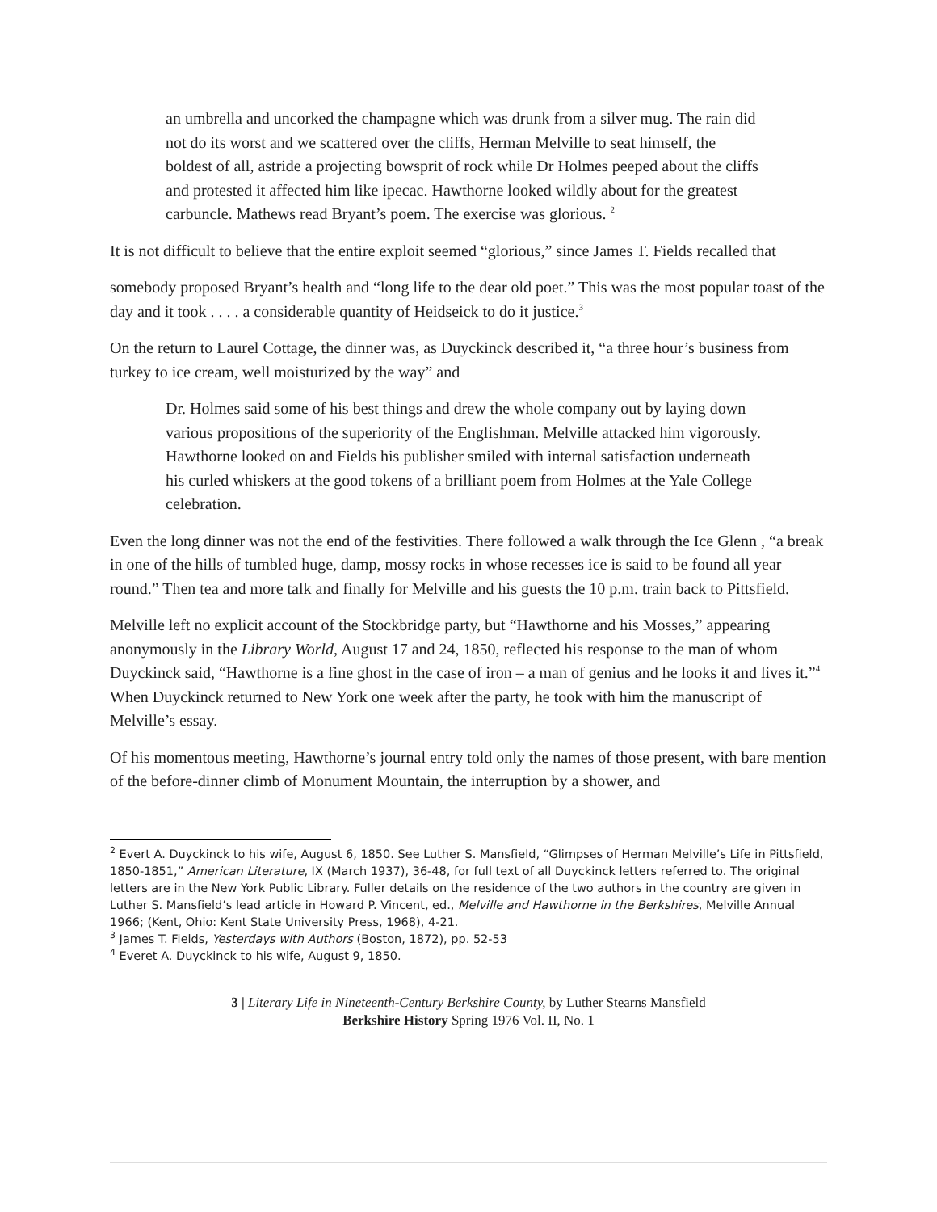an umbrella and uncorked the champagne which was drunk from a silver mug. The rain did not do its worst and we scattered over the cliffs, Herman Melville to seat himself, the boldest of all, astride a projecting bowsprit of rock while Dr Holmes peeped about the cliffs and protested it affected him like ipecac. Hawthorne looked wildly about for the greatest carbuncle. Mathews read Bryant’s poem. The exercise was glorious. <sup>2</sup>
It is not difficult to believe that the entire exploit seemed “glorious,” since James T. Fields recalled that
somebody proposed Bryant’s health and “long life to the dear old poet.” This was the most popular toast of the day and it took . . . . a considerable quantity of Heidseick to do it justice.<sup>3</sup>
On the return to Laurel Cottage, the dinner was, as Duyckinck described it, “a three hour’s business from turkey to ice cream, well moisturized by the way” and
Dr. Holmes said some of his best things and drew the whole company out by laying down various propositions of the superiority of the Englishman. Melville attacked him vigorously. Hawthorne looked on and Fields his publisher smiled with internal satisfaction underneath his curled whiskers at the good tokens of a brilliant poem from Holmes at the Yale College celebration.
Even the long dinner was not the end of the festivities. There followed a walk through the Ice Glenn , “a break in one of the hills of tumbled huge, damp, mossy rocks in whose recesses ice is said to be found all year round.” Then tea and more talk and finally for Melville and his guests the 10 p.m. train back to Pittsfield.
Melville left no explicit account of the Stockbridge party, but “Hawthorne and his Mosses,” appearing anonymously in the Library World, August 17 and 24, 1850, reflected his response to the man of whom Duyckinck said, “Hawthorne is a fine ghost in the case of iron – a man of genius and he looks it and lives it.”<sup>4</sup> When Duyckinck returned to New York one week after the party, he took with him the manuscript of Melville’s essay.
Of his momentous meeting, Hawthorne’s journal entry told only the names of those present, with bare mention of the before-dinner climb of Monument Mountain, the interruption by a shower, and
<sup>2</sup> Evert A. Duyckinck to his wife, August 6, 1850. See Luther S. Mansfield, “Glimpses of Herman Melville’s Life in Pittsfield, 1850-1851,” American Literature, IX (March 1937), 36-48, for full text of all Duyckinck letters referred to. The original letters are in the New York Public Library. Fuller details on the residence of the two authors in the country are given in Luther S. Mansfield’s lead article in Howard P. Vincent, ed., Melville and Hawthorne in the Berkshires, Melville Annual 1966; (Kent, Ohio: Kent State University Press, 1968), 4-21.
<sup>3</sup> James T. Fields, Yesterdays with Authors (Boston, 1872), pp. 52-53
<sup>4</sup> Everet A. Duyckinck to his wife, August 9, 1850.
3 | Literary Life in Nineteenth-Century Berkshire County, by Luther Stearns Mansfield
Berkshire History Spring 1976 Vol. II, No. 1